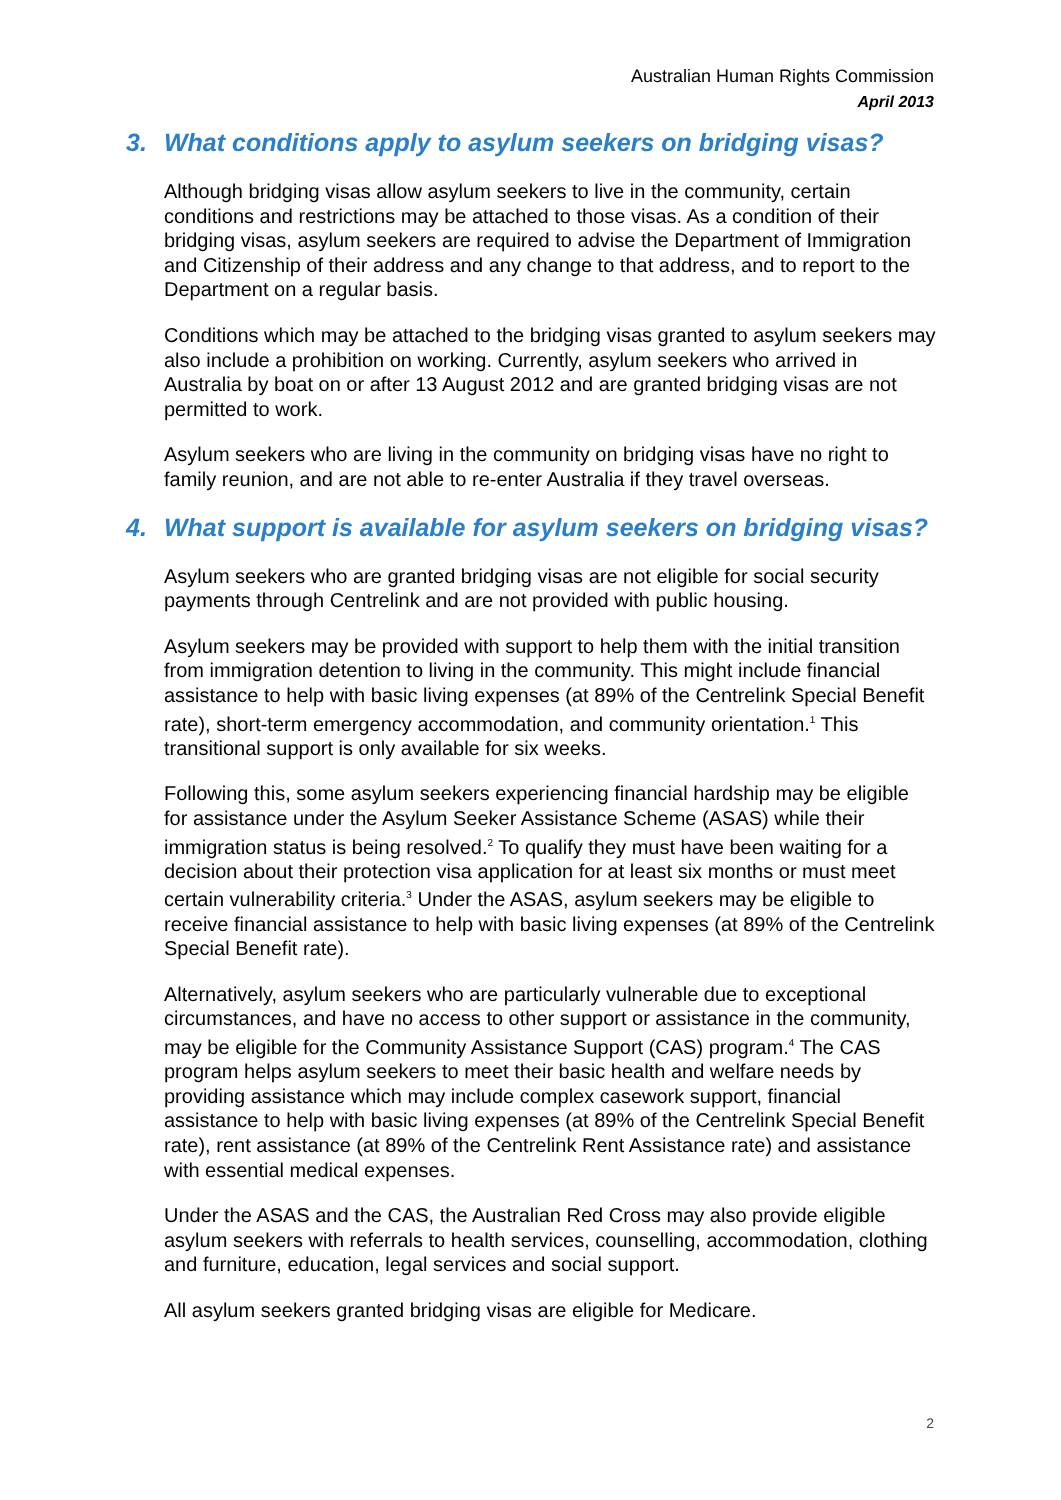Australian Human Rights Commission
April 2013
3. What conditions apply to asylum seekers on bridging visas?
Although bridging visas allow asylum seekers to live in the community, certain conditions and restrictions may be attached to those visas. As a condition of their bridging visas, asylum seekers are required to advise the Department of Immigration and Citizenship of their address and any change to that address, and to report to the Department on a regular basis.
Conditions which may be attached to the bridging visas granted to asylum seekers may also include a prohibition on working. Currently, asylum seekers who arrived in Australia by boat on or after 13 August 2012 and are granted bridging visas are not permitted to work.
Asylum seekers who are living in the community on bridging visas have no right to family reunion, and are not able to re-enter Australia if they travel overseas.
4. What support is available for asylum seekers on bridging visas?
Asylum seekers who are granted bridging visas are not eligible for social security payments through Centrelink and are not provided with public housing.
Asylum seekers may be provided with support to help them with the initial transition from immigration detention to living in the community. This might include financial assistance to help with basic living expenses (at 89% of the Centrelink Special Benefit rate), short-term emergency accommodation, and community orientation.<sup>1</sup> This transitional support is only available for six weeks.
Following this, some asylum seekers experiencing financial hardship may be eligible for assistance under the Asylum Seeker Assistance Scheme (ASAS) while their immigration status is being resolved.<sup>2</sup> To qualify they must have been waiting for a decision about their protection visa application for at least six months or must meet certain vulnerability criteria.<sup>3</sup> Under the ASAS, asylum seekers may be eligible to receive financial assistance to help with basic living expenses (at 89% of the Centrelink Special Benefit rate).
Alternatively, asylum seekers who are particularly vulnerable due to exceptional circumstances, and have no access to other support or assistance in the community, may be eligible for the Community Assistance Support (CAS) program.<sup>4</sup> The CAS program helps asylum seekers to meet their basic health and welfare needs by providing assistance which may include complex casework support, financial assistance to help with basic living expenses (at 89% of the Centrelink Special Benefit rate), rent assistance (at 89% of the Centrelink Rent Assistance rate) and assistance with essential medical expenses.
Under the ASAS and the CAS, the Australian Red Cross may also provide eligible asylum seekers with referrals to health services, counselling, accommodation, clothing and furniture, education, legal services and social support.
All asylum seekers granted bridging visas are eligible for Medicare.
2